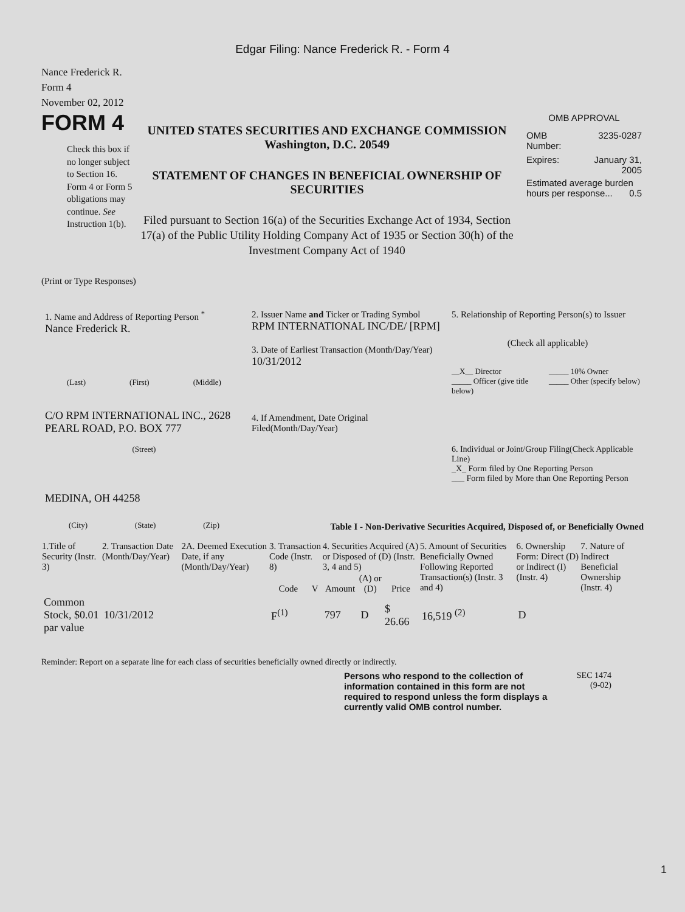Edgar Filing: Nance Frederick R. - Form 4
Nance Frederick R.
Form 4
November 02, 2012
FORM 4
Check this box if no longer subject to Section 16. Form 4 or Form 5 obligations may continue. See Instruction 1(b).
UNITED STATES SECURITIES AND EXCHANGE COMMISSION
Washington, D.C. 20549
STATEMENT OF CHANGES IN BENEFICIAL OWNERSHIP OF SECURITIES
Filed pursuant to Section 16(a) of the Securities Exchange Act of 1934, Section 17(a) of the Public Utility Holding Company Act of 1935 or Section 30(h) of the Investment Company Act of 1940
OMB APPROVAL
OMB
Number: 3235-0287
Expires: January 31,
2005
Estimated average burden hours per response... 0.5
(Print or Type Responses)
1. Name and Address of Reporting Person <sup>*</sup>
Nance Frederick R.
(Last) (First) (Middle)
C/O RPM INTERNATIONAL INC., 2628 PEARL ROAD, P.O. BOX 777
(Street)
MEDINA, OH 44258
(City) (State) (Zip)
2. Issuer Name and Ticker or Trading Symbol
RPM INTERNATIONAL INC/DE/ [RPM]
3. Date of Earliest Transaction (Month/Day/Year)
10/31/2012
4. If Amendment, Date Original Filed(Month/Day/Year)
5. Relationship of Reporting Person(s) to Issuer
(Check all applicable)
__X__ Director
_____ Officer (give title below)
_____ 10% Owner
_____ Other (specify below)
6. Individual or Joint/Group Filing(Check Applicable Line)
_X_ Form filed by One Reporting Person
___ Form filed by More than One Reporting Person
Table I - Non-Derivative Securities Acquired, Disposed of, or Beneficially Owned
| 1.Title of Security (Instr. 3) | 2. Transaction Date (Month/Day/Year) | 2A. Deemed Execution Date, if any (Month/Day/Year) | 3. Transaction Code (Instr. 8) | | 4. Securities Acquired (A) or Disposed of (D) (Instr. 3, 4 and 5) | | | 5. Amount of Securities Beneficially Owned Following Reported Transaction(s) (Instr. 3 and 4) | 6. Ownership Form: Direct (D) or Indirect (I) (Instr. 4) | 7. Nature of Indirect Beneficial Ownership (Instr. 4) |
| --- | --- | --- | --- | --- | --- | --- | --- | --- | --- | --- |
| | | | Code | V | Amount | (A) or (D) | Price | | | |
| Common Stock, $0.01 par value | 10/31/2012 | | F<sup>(1)</sup> | | 797 | D | $ 26.66 | 16,519 <sup>(2)</sup> | D | |
Reminder: Report on a separate line for each class of securities beneficially owned directly or indirectly.
Persons who respond to the collection of information contained in this form are not required to respond unless the form displays a currently valid OMB control number.
SEC 1474
(9-02)
1